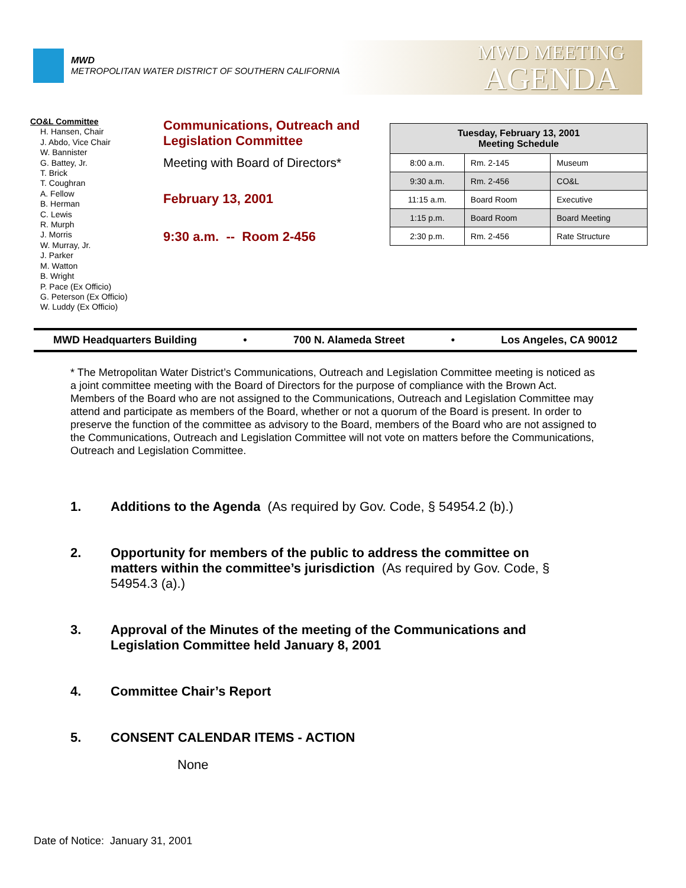MWD
METROPOLITAN WATER DISTRICT OF SOUTHERN CALIFORNIA
MWD MEETING
AGENDA
CO&L Committee
H. Hansen, Chair
J. Abdo, Vice Chair
W. Bannister
G. Battey, Jr.
T. Brick
T. Coughran
A. Fellow
B. Herman
C. Lewis
R. Murph
J. Morris
W. Murray, Jr.
J. Parker
M. Watton
B. Wright
P. Pace (Ex Officio)
G. Peterson (Ex Officio)
W. Luddy (Ex Officio)
Communications, Outreach and Legislation Committee
Meeting with Board of Directors*
February 13, 2001
9:30 a.m. -- Room 2-456
| Tuesday, February 13, 2001 Meeting Schedule | | |
| --- | --- | --- |
| 8:00 a.m. | Rm. 2-145 | Museum |
| 9:30 a.m. | Rm. 2-456 | CO&L |
| 11:15 a.m. | Board Room | Executive |
| 1:15 p.m. | Board Room | Board Meeting |
| 2:30 p.m. | Rm. 2-456 | Rate Structure |
MWD Headquarters Building • 700 N. Alameda Street • Los Angeles, CA 90012
* The Metropolitan Water District’s Communications, Outreach and Legislation Committee meeting is noticed as a joint committee meeting with the Board of Directors for the purpose of compliance with the Brown Act. Members of the Board who are not assigned to the Communications, Outreach and Legislation Committee may attend and participate as members of the Board, whether or not a quorum of the Board is present. In order to preserve the function of the committee as advisory to the Board, members of the Board who are not assigned to the Communications, Outreach and Legislation Committee will not vote on matters before the Communications, Outreach and Legislation Committee.
1. Additions to the Agenda (As required by Gov. Code, § 54954.2 (b).)
2. Opportunity for members of the public to address the committee on matters within the committee’s jurisdiction (As required by Gov. Code, § 54954.3 (a).)
3. Approval of the Minutes of the meeting of the Communications and Legislation Committee held January 8, 2001
4. Committee Chair’s Report
5. CONSENT CALENDAR ITEMS - ACTION
None
Date of Notice: January 31, 2001